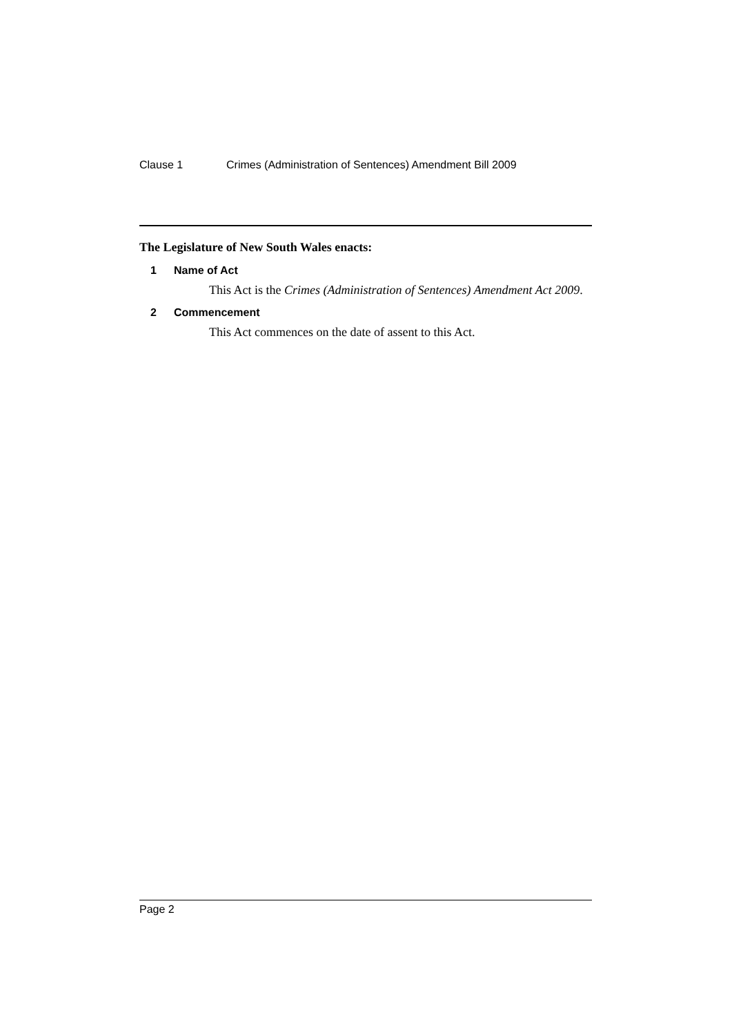Clause 1 Crimes (Administration of Sentences) Amendment Bill 2009
The Legislature of New South Wales enacts:
1 Name of Act
This Act is the Crimes (Administration of Sentences) Amendment Act 2009.
2 Commencement
This Act commences on the date of assent to this Act.
Page 2